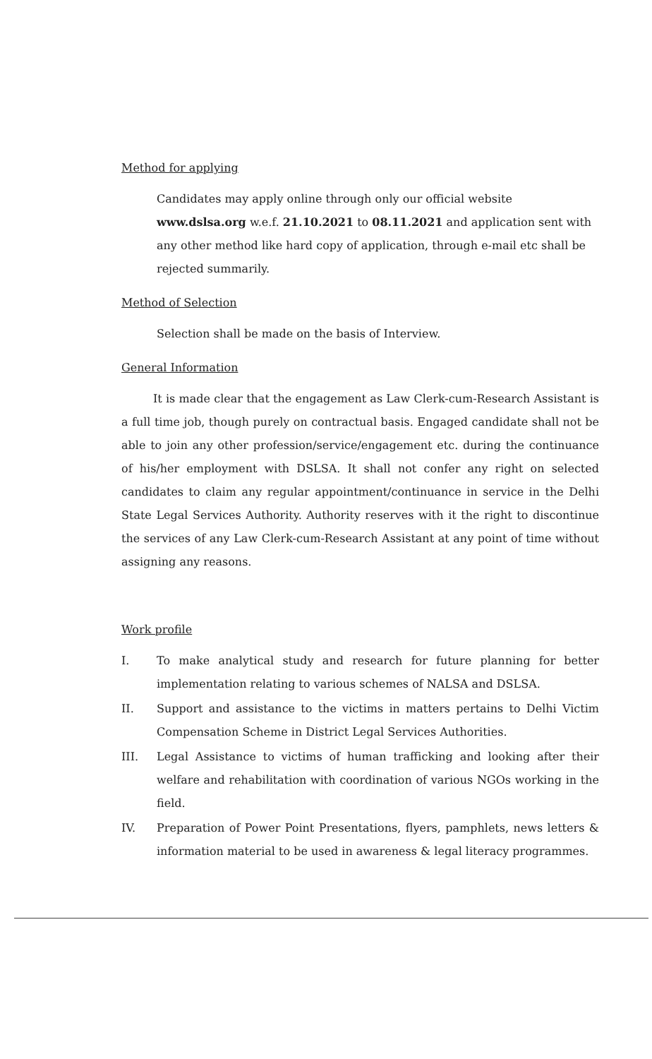Method for applying
Candidates may apply online through only our official website www.dslsa.org w.e.f. 21.10.2021 to 08.11.2021 and application sent with any other method like hard copy of application, through e-mail etc shall be rejected summarily.
Method of Selection
Selection shall be made on the basis of Interview.
General Information
It is made clear that the engagement as Law Clerk-cum-Research Assistant is a full time job, though purely on contractual basis. Engaged candidate shall not be able to join any other profession/service/engagement etc. during the continuance of his/her employment with DSLSA. It shall not confer any right on selected candidates to claim any regular appointment/continuance in service in the Delhi State Legal Services Authority. Authority reserves with it the right to discontinue the services of any Law Clerk-cum-Research Assistant at any point of time without assigning any reasons.
Work profile
I. To make analytical study and research for future planning for better implementation relating to various schemes of NALSA and DSLSA.
II. Support and assistance to the victims in matters pertains to Delhi Victim Compensation Scheme in District Legal Services Authorities.
III. Legal Assistance to victims of human trafficking and looking after their welfare and rehabilitation with coordination of various NGOs working in the field.
IV. Preparation of Power Point Presentations, flyers, pamphlets, news letters & information material to be used in awareness & legal literacy programmes.